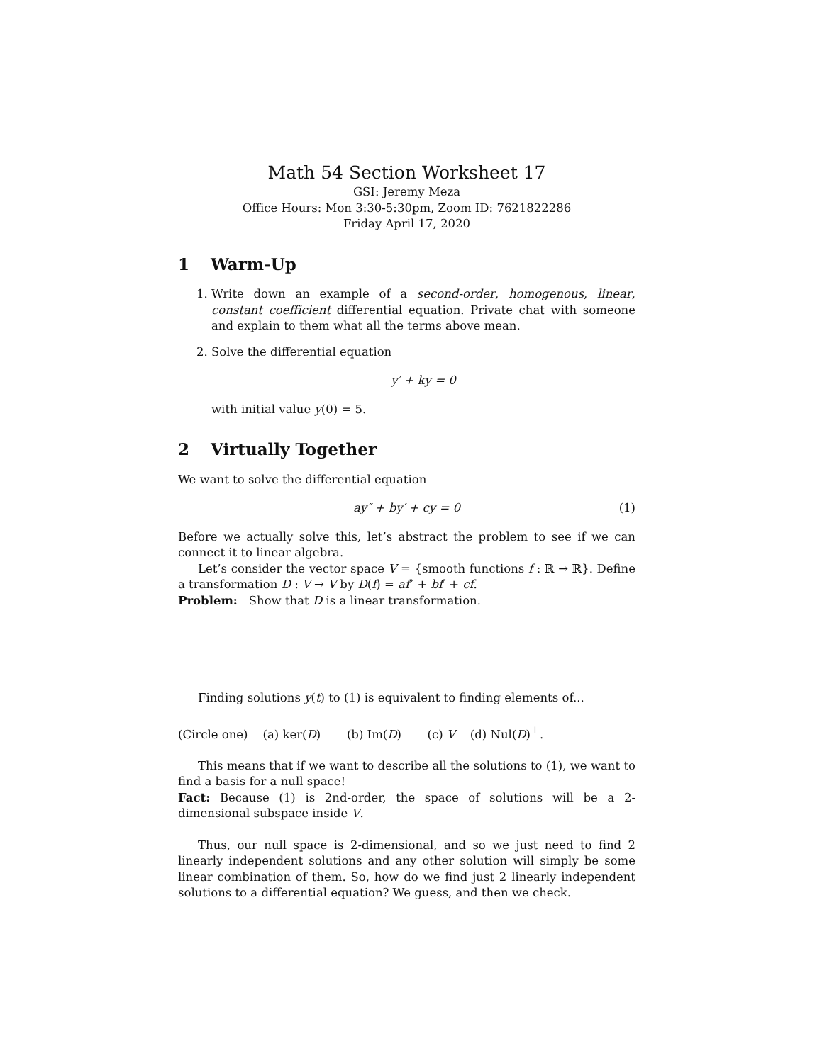Math 54 Section Worksheet 17
GSI: Jeremy Meza
Office Hours: Mon 3:30-5:30pm, Zoom ID: 7621822286
Friday April 17, 2020
1 Warm-Up
1. Write down an example of a second-order, homogenous, linear, constant coefficient differential equation. Private chat with someone and explain to them what all the terms above mean.
2. Solve the differential equation
y′ + ky = 0
with initial value y(0) = 5.
2 Virtually Together
We want to solve the differential equation
ay″ + by′ + cy = 0 (1)
Before we actually solve this, let’s abstract the problem to see if we can connect it to linear algebra.
Let’s consider the vector space V = {smooth functions f : ℝ → ℝ}. Define a transformation D : V → V by D(f) = af″ + bf′ + cf.
Problem: Show that D is a linear transformation.
Finding solutions y(t) to (1) is equivalent to finding elements of...
(Circle one) (a) ker(D) (b) Im(D) (c) V (d) Nul(D)<sup>⊥</sup>.
This means that if we want to describe all the solutions to (1), we want to find a basis for a null space!
Fact: Because (1) is 2nd-order, the space of solutions will be a 2-dimensional subspace inside V.
Thus, our null space is 2-dimensional, and so we just need to find 2 linearly independent solutions and any other solution will simply be some linear combination of them. So, how do we find just 2 linearly independent solutions to a differential equation? We guess, and then we check.